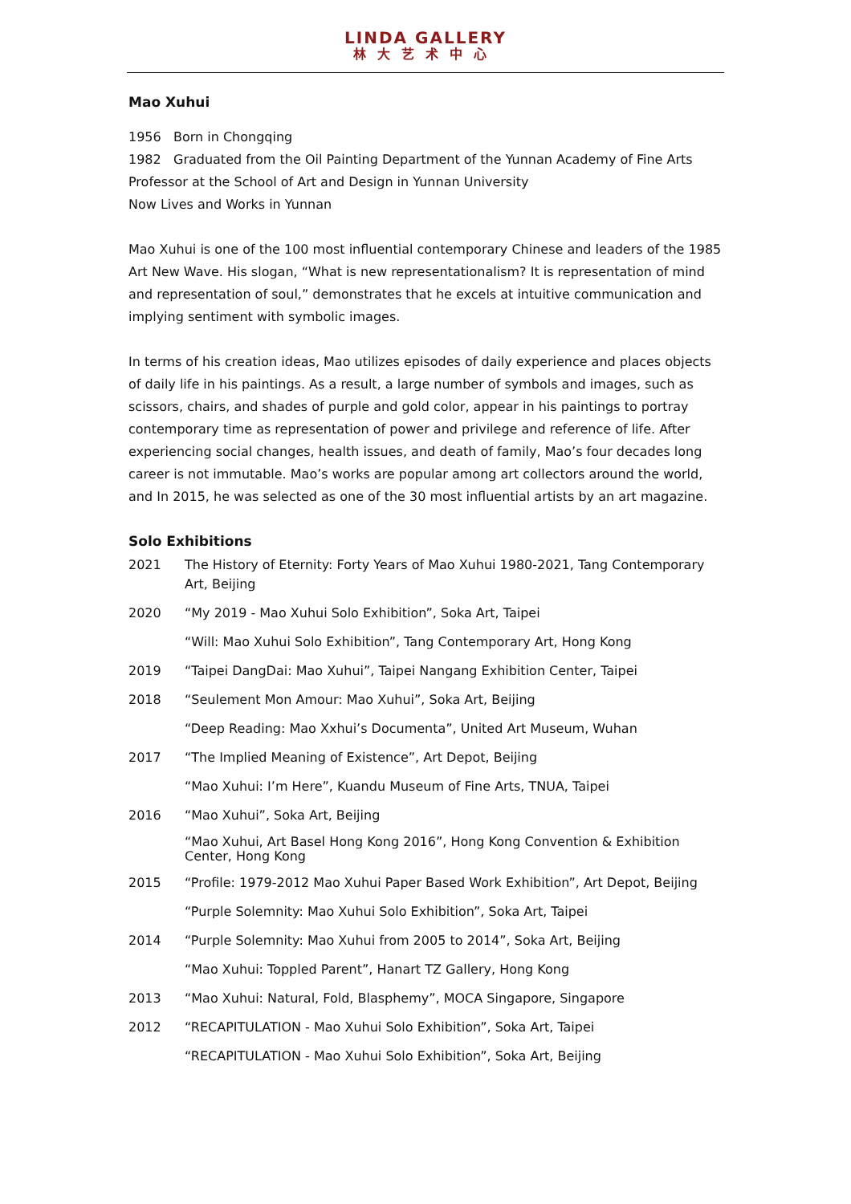LINDA GALLERY
林大艺术中心
Mao Xuhui
1956 Born in Chongqing
1982 Graduated from the Oil Painting Department of the Yunnan Academy of Fine Arts
Professor at the School of Art and Design in Yunnan University
Now Lives and Works in Yunnan
Mao Xuhui is one of the 100 most influential contemporary Chinese and leaders of the 1985 Art New Wave. His slogan, “What is new representationalism? It is representation of mind and representation of soul,” demonstrates that he excels at intuitive communication and implying sentiment with symbolic images.
In terms of his creation ideas, Mao utilizes episodes of daily experience and places objects of daily life in his paintings. As a result, a large number of symbols and images, such as scissors, chairs, and shades of purple and gold color, appear in his paintings to portray contemporary time as representation of power and privilege and reference of life. After experiencing social changes, health issues, and death of family, Mao’s four decades long career is not immutable. Mao’s works are popular among art collectors around the world, and In 2015, he was selected as one of the 30 most influential artists by an art magazine.
Solo Exhibitions
2021 The History of Eternity: Forty Years of Mao Xuhui 1980-2021, Tang Contemporary Art, Beijing
2020 “My 2019 - Mao Xuhui Solo Exhibition”, Soka Art, Taipei
“Will: Mao Xuhui Solo Exhibition”, Tang Contemporary Art, Hong Kong
2019 “Taipei DangDai: Mao Xuhui”, Taipei Nangang Exhibition Center, Taipei
2018 “Seulement Mon Amour: Mao Xuhui”, Soka Art, Beijing
“Deep Reading: Mao Xxhui’s Documenta”, United Art Museum, Wuhan
2017 “The Implied Meaning of Existence”, Art Depot, Beijing
“Mao Xuhui: I’m Here”, Kuandu Museum of Fine Arts, TNUA, Taipei
2016 “Mao Xuhui”, Soka Art, Beijing
“Mao Xuhui, Art Basel Hong Kong 2016”, Hong Kong Convention & Exhibition Center, Hong Kong
2015 “Profile: 1979-2012 Mao Xuhui Paper Based Work Exhibition”, Art Depot, Beijing
“Purple Solemnity: Mao Xuhui Solo Exhibition”, Soka Art, Taipei
2014 “Purple Solemnity: Mao Xuhui from 2005 to 2014”, Soka Art, Beijing
“Mao Xuhui: Toppled Parent”, Hanart TZ Gallery, Hong Kong
2013 “Mao Xuhui: Natural, Fold, Blasphemy”, MOCA Singapore, Singapore
2012 “RECAPITULATION - Mao Xuhui Solo Exhibition”, Soka Art, Taipei
“RECAPITULATION - Mao Xuhui Solo Exhibition”, Soka Art, Beijing